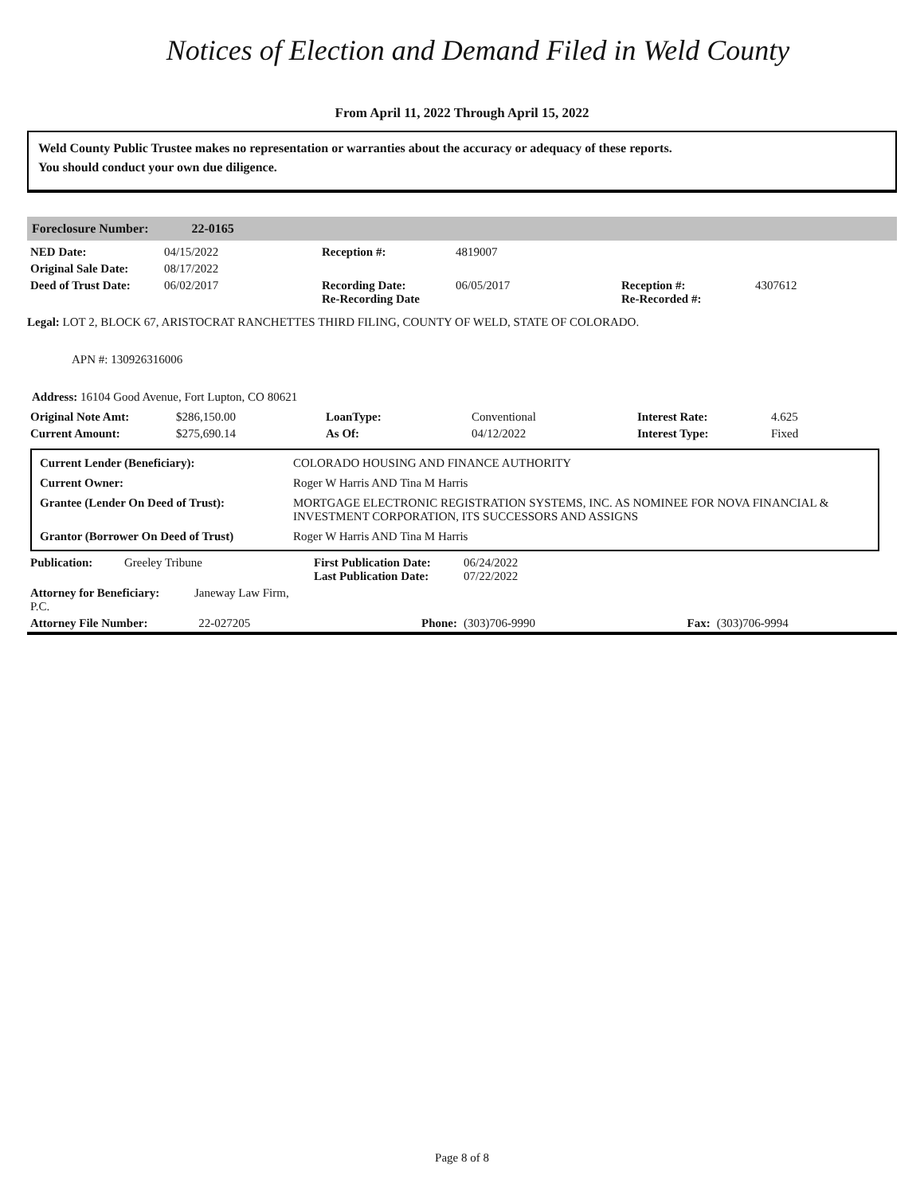Notices of Election and Demand Filed in Weld County
From April 11, 2022 Through April 15, 2022
Weld County Public Trustee makes no representation or warranties about the accuracy or adequacy of these reports.
You should conduct your own due diligence.
Foreclosure Number: 22-0165
| NED Date: | 04/15/2022 | Reception #: | 4819007 | | |
| Original Sale Date: | 08/17/2022 | | | | |
| Deed of Trust Date: | 06/02/2017 | Recording Date: Re-Recording Date | 06/05/2017 | Reception #: Re-Recorded #: | 4307612 |
Legal: LOT 2, BLOCK 67, ARISTOCRAT RANCHETTES THIRD FILING, COUNTY OF WELD, STATE OF COLORADO.
APN #: 130926316006
Address: 16104 Good Avenue, Fort Lupton, CO 80621
| Original Note Amt: | $286,150.00 | LoanType: | Conventional | Interest Rate: | 4.625 |
| Current Amount: | $275,690.14 | As Of: | 04/12/2022 | Interest Type: | Fixed |
| Current Lender (Beneficiary): | COLORADO HOUSING AND FINANCE AUTHORITY |
| Current Owner: | Roger W Harris AND Tina M Harris |
| Grantee (Lender On Deed of Trust): | MORTGAGE ELECTRONIC REGISTRATION SYSTEMS, INC. AS NOMINEE FOR NOVA FINANCIAL & INVESTMENT CORPORATION, ITS SUCCESSORS AND ASSIGNS |
| Grantor (Borrower On Deed of Trust) | Roger W Harris AND Tina M Harris |
| Publication: | Greeley Tribune | First Publication Date: Last Publication Date: | 06/24/2022 07/22/2022 | | |
| Attorney for Beneficiary: Janeway Law Firm, P.C. | | | | | |
| Attorney File Number: 22-027205 | | Phone: | (303)706-9990 | Fax: | (303)706-9994 |
Page 8 of 8